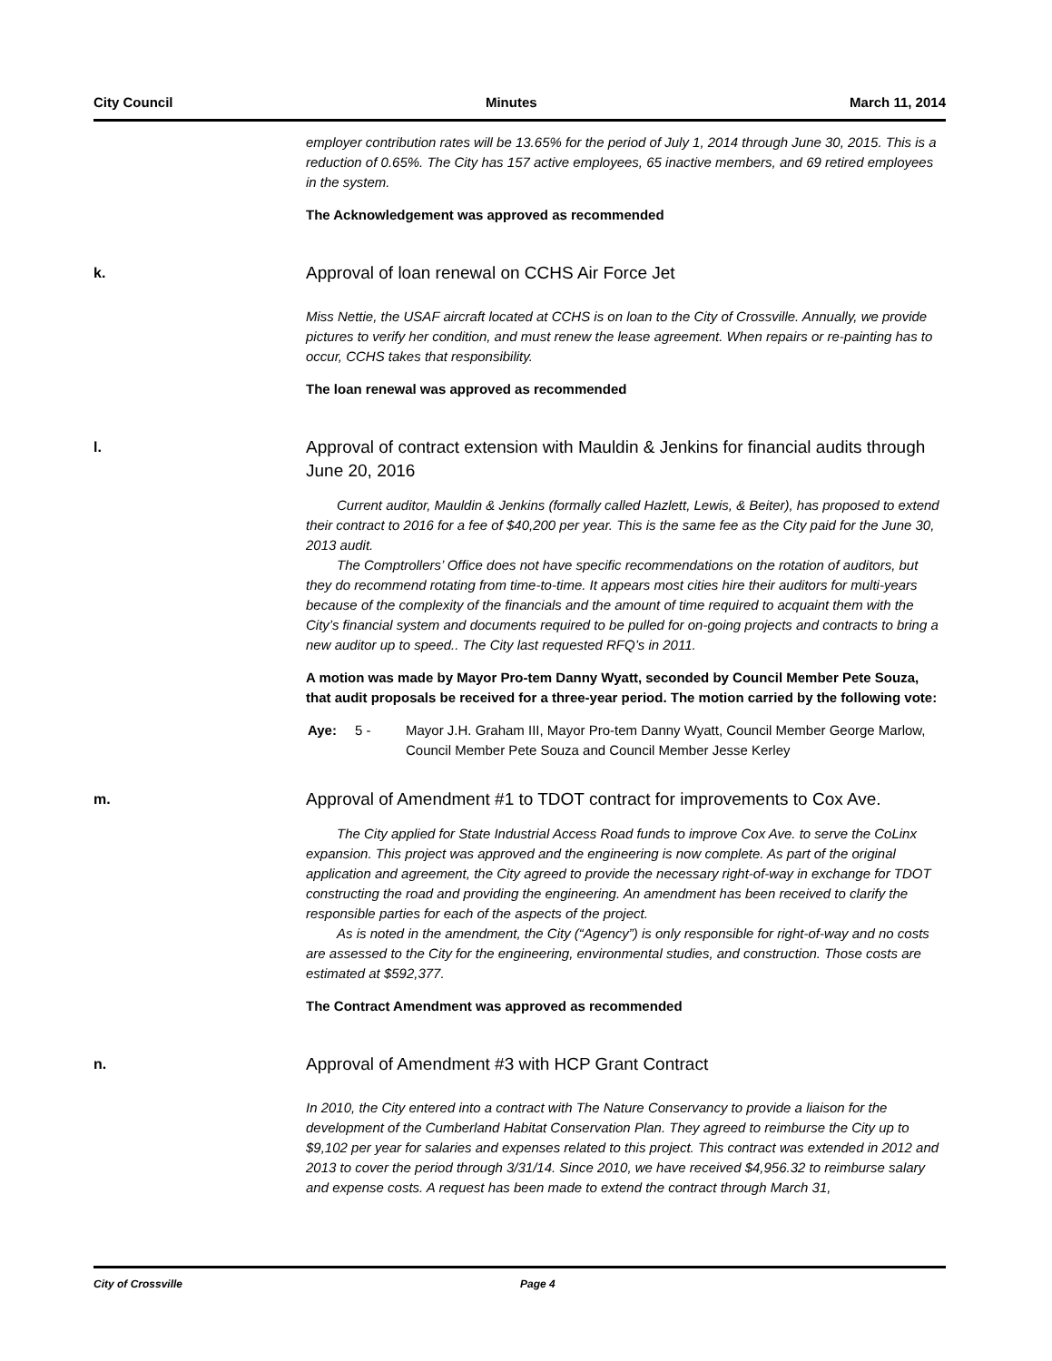City Council Minutes March 11, 2014
employer contribution rates will be 13.65% for the period of July 1, 2014 through June 30, 2015. This is a reduction of 0.65%. The City has 157 active employees, 65 inactive members, and 69 retired employees in the system.
The Acknowledgement was approved as recommended
k.
Approval of loan renewal on CCHS Air Force Jet
Miss Nettie, the USAF aircraft located at CCHS is on loan to the City of Crossville. Annually, we provide pictures to verify her condition, and must renew the lease agreement. When repairs or re-painting has to occur, CCHS takes that responsibility.
The loan renewal was approved as recommended
l.
Approval of contract extension with Mauldin & Jenkins for financial audits through June 20, 2016
Current auditor, Mauldin & Jenkins (formally called Hazlett, Lewis, & Beiter), has proposed to extend their contract to 2016 for a fee of $40,200 per year. This is the same fee as the City paid for the June 30, 2013 audit.
The Comptrollers’ Office does not have specific recommendations on the rotation of auditors, but they do recommend rotating from time-to-time. It appears most cities hire their auditors for multi-years because of the complexity of the financials and the amount of time required to acquaint them with the City’s financial system and documents required to be pulled for on-going projects and contracts to bring a new auditor up to speed.. The City last requested RFQ’s in 2011.
A motion was made by Mayor Pro-tem Danny Wyatt, seconded by Council Member Pete Souza, that audit proposals be received for a three-year period. The motion carried by the following vote:
Aye: 5 - Mayor J.H. Graham III, Mayor Pro-tem Danny Wyatt, Council Member George Marlow, Council Member Pete Souza and Council Member Jesse Kerley
m.
Approval of Amendment #1 to TDOT contract for improvements to Cox Ave.
The City applied for State Industrial Access Road funds to improve Cox Ave. to serve the CoLinx expansion. This project was approved and the engineering is now complete. As part of the original application and agreement, the City agreed to provide the necessary right-of-way in exchange for TDOT constructing the road and providing the engineering. An amendment has been received to clarify the responsible parties for each of the aspects of the project.
As is noted in the amendment, the City (“Agency”) is only responsible for right-of-way and no costs are assessed to the City for the engineering, environmental studies, and construction. Those costs are estimated at $592,377.
The Contract Amendment was approved as recommended
n.
Approval of Amendment #3 with HCP Grant Contract
In 2010, the City entered into a contract with The Nature Conservancy to provide a liaison for the development of the Cumberland Habitat Conservation Plan. They agreed to reimburse the City up to $9,102 per year for salaries and expenses related to this project. This contract was extended in 2012 and 2013 to cover the period through 3/31/14. Since 2010, we have received $4,956.32 to reimburse salary and expense costs. A request has been made to extend the contract through March 31,
City of Crossville Page 4